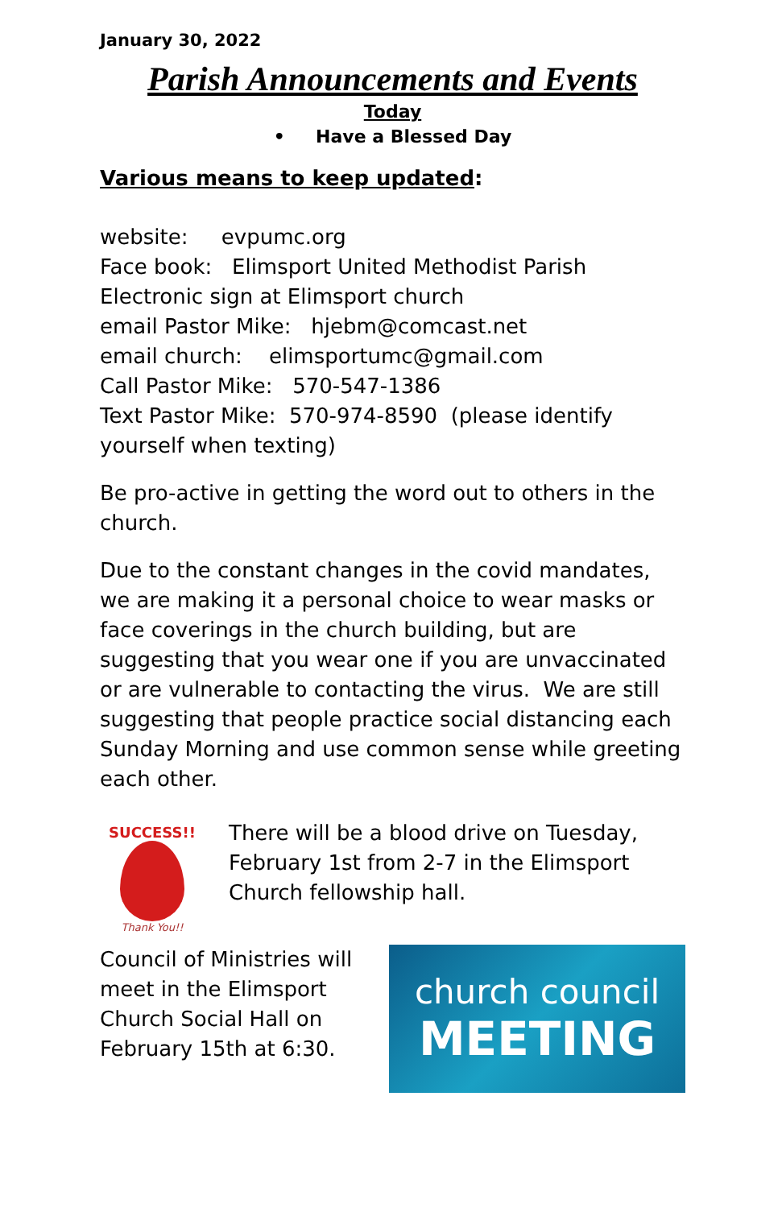January 30, 2022
Parish Announcements and Events
Today
• Have a Blessed Day
Various means to keep updated:
website: evpumc.org
Face book: Elimsport United Methodist Parish
Electronic sign at Elimsport church
email Pastor Mike: hjebm@comcast.net
email church: elimsportumc@gmail.com
Call Pastor Mike: 570-547-1386
Text Pastor Mike: 570-974-8590 (please identify yourself when texting)
Be pro-active in getting the word out to others in the church.
Due to the constant changes in the covid mandates, we are making it a personal choice to wear masks or face coverings in the church building, but are suggesting that you wear one if you are unvaccinated or are vulnerable to contacting the virus. We are still suggesting that people practice social distancing each Sunday Morning and use common sense while greeting each other.
SUCCESS!!
Thank You!!
There will be a blood drive on Tuesday, February 1st from 2-7 in the Elimsport Church fellowship hall.
Council of Ministries will meet in the Elimsport Church Social Hall on February 15th at 6:30.
church council
MEETING